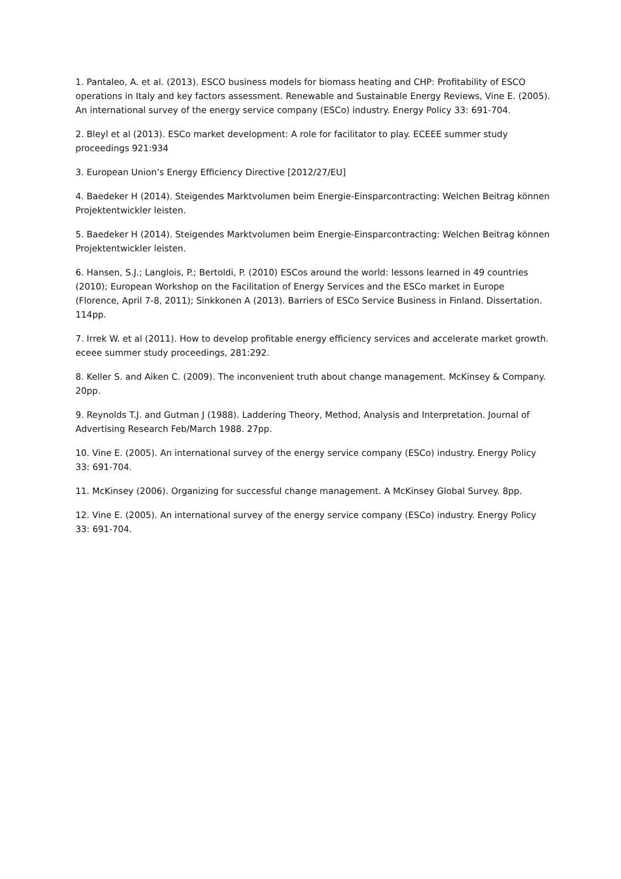1. Pantaleo, A. et al. (2013). ESCO business models for biomass heating and CHP: Profitability of ESCO operations in Italy and key factors assessment. Renewable and Sustainable Energy Reviews, Vine E. (2005). An international survey of the energy service company (ESCo) industry. Energy Policy 33: 691-704.
2. Bleyl et al (2013). ESCo market development: A role for facilitator to play. ECEEE summer study proceedings 921:934
3. European Union’s Energy Efficiency Directive [2012/27/EU]
4. Baedeker H (2014). Steigendes Marktvolumen beim Energie-Einsparcontracting: Welchen Beitrag können Projektentwickler leisten.
5. Baedeker H (2014). Steigendes Marktvolumen beim Energie-Einsparcontracting: Welchen Beitrag können Projektentwickler leisten.
6. Hansen, S.J.; Langlois, P.; Bertoldi, P. (2010) ESCos around the world: lessons learned in 49 countries (2010); European Workshop on the Facilitation of Energy Services and the ESCo market in Europe (Florence, April 7-8, 2011); Sinkkonen A (2013). Barriers of ESCo Service Business in Finland. Dissertation. 114pp.
7. Irrek W. et al (2011). How to develop profitable energy efficiency services and accelerate market growth. eceee summer study proceedings, 281:292.
8. Keller S. and Aiken C. (2009). The inconvenient truth about change management. McKinsey & Company. 20pp.
9. Reynolds T.J. and Gutman J (1988). Laddering Theory, Method, Analysis and Interpretation. Journal of Advertising Research Feb/March 1988. 27pp.
10. Vine E. (2005). An international survey of the energy service company (ESCo) industry. Energy Policy 33: 691-704.
11. McKinsey (2006). Organizing for successful change management. A McKinsey Global Survey. 8pp.
12. Vine E. (2005). An international survey of the energy service company (ESCo) industry. Energy Policy 33: 691-704.